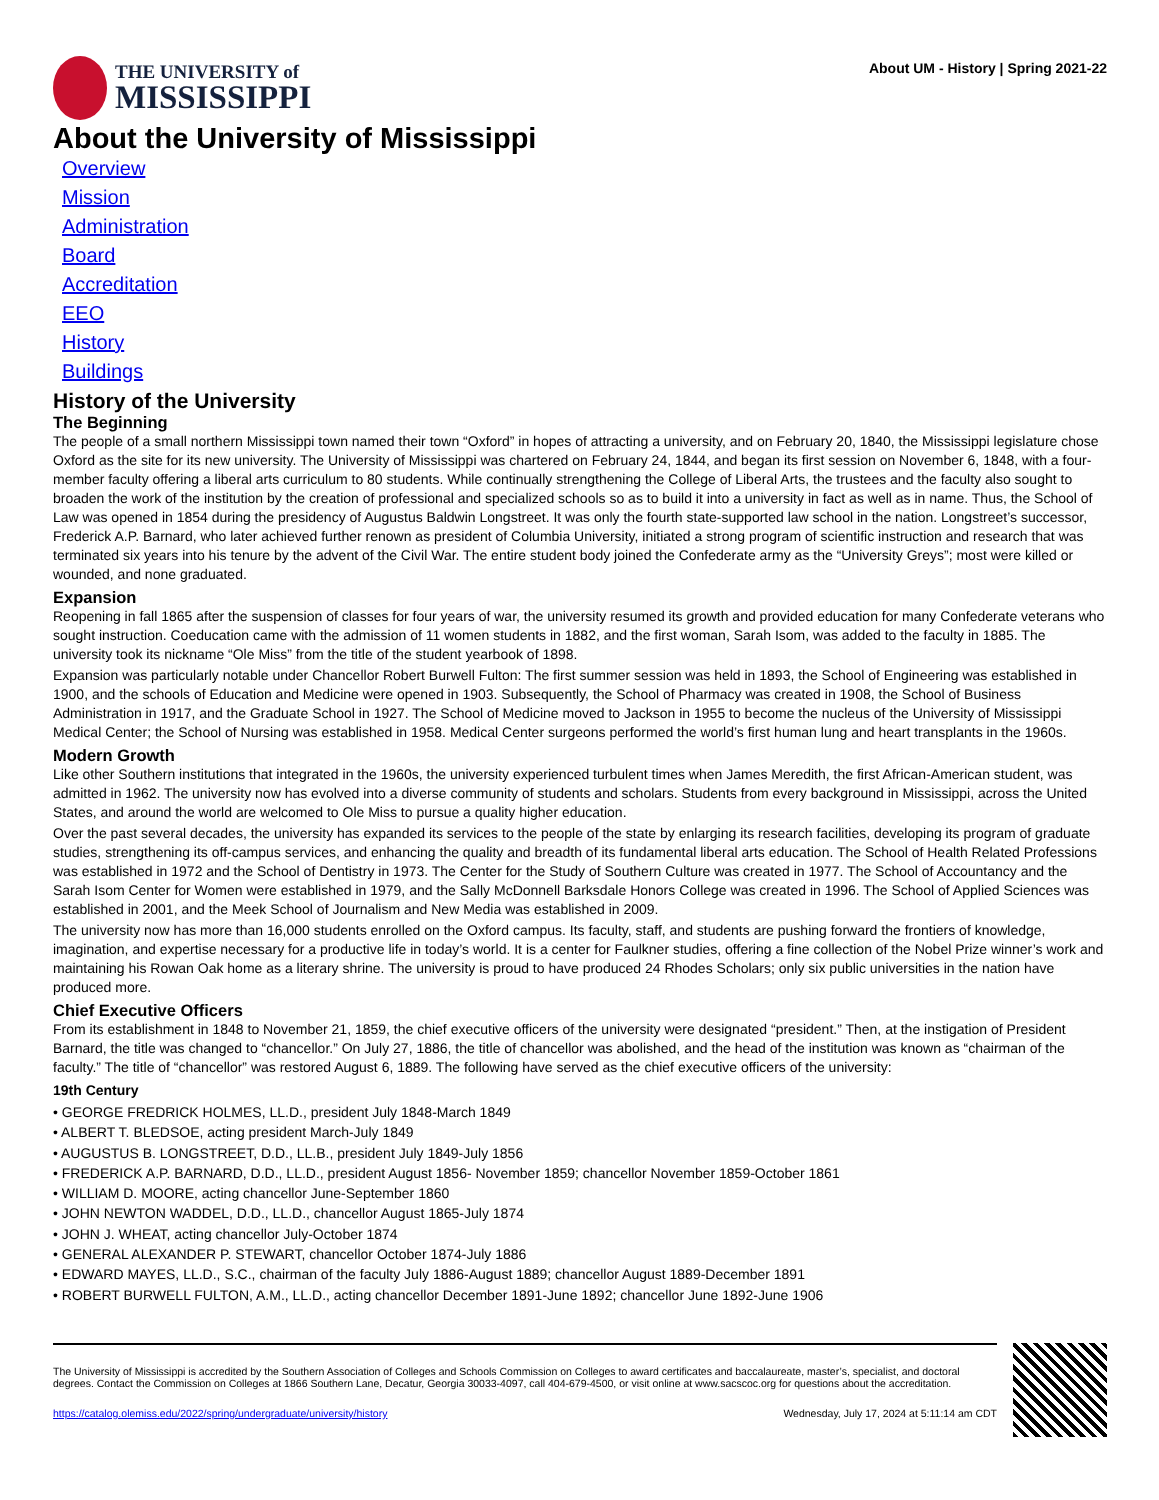THE UNIVERSITY of
MISSISSIPPI
About UM - History | Spring 2021-22
About the University of Mississippi
Overview
Mission
Administration
Board
Accreditation
EEO
History
Buildings
History of the University
The Beginning
The people of a small northern Mississippi town named their town “Oxford” in hopes of attracting a university, and on February 20, 1840, the Mississippi legislature chose Oxford as the site for its new university. The University of Mississippi was chartered on February 24, 1844, and began its first session on November 6, 1848, with a four-member faculty offering a liberal arts curriculum to 80 students. While continually strengthening the College of Liberal Arts, the trustees and the faculty also sought to broaden the work of the institution by the creation of professional and specialized schools so as to build it into a university in fact as well as in name. Thus, the School of Law was opened in 1854 during the presidency of Augustus Baldwin Longstreet. It was only the fourth state-supported law school in the nation. Longstreet’s successor, Frederick A.P. Barnard, who later achieved further renown as president of Columbia University, initiated a strong program of scientific instruction and research that was terminated six years into his tenure by the advent of the Civil War. The entire student body joined the Confederate army as the “University Greys”; most were killed or wounded, and none graduated.
Expansion
Reopening in fall 1865 after the suspension of classes for four years of war, the university resumed its growth and provided education for many Confederate veterans who sought instruction. Coeducation came with the admission of 11 women students in 1882, and the first woman, Sarah Isom, was added to the faculty in 1885. The university took its nickname “Ole Miss” from the title of the student yearbook of 1898.
Expansion was particularly notable under Chancellor Robert Burwell Fulton: The first summer session was held in 1893, the School of Engineering was established in 1900, and the schools of Education and Medicine were opened in 1903. Subsequently, the School of Pharmacy was created in 1908, the School of Business Administration in 1917, and the Graduate School in 1927. The School of Medicine moved to Jackson in 1955 to become the nucleus of the University of Mississippi Medical Center; the School of Nursing was established in 1958. Medical Center surgeons performed the world’s first human lung and heart transplants in the 1960s.
Modern Growth
Like other Southern institutions that integrated in the 1960s, the university experienced turbulent times when James Meredith, the first African-American student, was admitted in 1962. The university now has evolved into a diverse community of students and scholars. Students from every background in Mississippi, across the United States, and around the world are welcomed to Ole Miss to pursue a quality higher education.
Over the past several decades, the university has expanded its services to the people of the state by enlarging its research facilities, developing its program of graduate studies, strengthening its off-campus services, and enhancing the quality and breadth of its fundamental liberal arts education. The School of Health Related Professions was established in 1972 and the School of Dentistry in 1973. The Center for the Study of Southern Culture was created in 1977. The School of Accountancy and the Sarah Isom Center for Women were established in 1979, and the Sally McDonnell Barksdale Honors College was created in 1996. The School of Applied Sciences was established in 2001, and the Meek School of Journalism and New Media was established in 2009.
The university now has more than 16,000 students enrolled on the Oxford campus. Its faculty, staff, and students are pushing forward the frontiers of knowledge, imagination, and expertise necessary for a productive life in today’s world. It is a center for Faulkner studies, offering a fine collection of the Nobel Prize winner’s work and maintaining his Rowan Oak home as a literary shrine. The university is proud to have produced 24 Rhodes Scholars; only six public universities in the nation have produced more.
Chief Executive Officers
From its establishment in 1848 to November 21, 1859, the chief executive officers of the university were designated “president.” Then, at the instigation of President Barnard, the title was changed to “chancellor.” On July 27, 1886, the title of chancellor was abolished, and the head of the institution was known as “chairman of the faculty.” The title of “chancellor” was restored August 6, 1889. The following have served as the chief executive officers of the university:
19th Century
• GEORGE FREDRICK HOLMES, LL.D., president July 1848-March 1849
• ALBERT T. BLEDSOE, acting president March-July 1849
• AUGUSTUS B. LONGSTREET, D.D., LL.B., president July 1849-July 1856
• FREDERICK A.P. BARNARD, D.D., LL.D., president August 1856- November 1859; chancellor November 1859-October 1861
• WILLIAM D. MOORE, acting chancellor June-September 1860
• JOHN NEWTON WADDEL, D.D., LL.D., chancellor August 1865-July 1874
• JOHN J. WHEAT, acting chancellor July-October 1874
• GENERAL ALEXANDER P. STEWART, chancellor October 1874-July 1886
• EDWARD MAYES, LL.D., S.C., chairman of the faculty July 1886-August 1889; chancellor August 1889-December 1891
• ROBERT BURWELL FULTON, A.M., LL.D., acting chancellor December 1891-June 1892; chancellor June 1892-June 1906
The University of Mississippi is accredited by the Southern Association of Colleges and Schools Commission on Colleges to award certificates and baccalaureate, master’s, specialist, and doctoral degrees. Contact the Commission on Colleges at 1866 Southern Lane, Decatur, Georgia 30033-4097, call 404-679-4500, or visit online at www.sacscoc.org for questions about the accreditation.
https://catalog.olemiss.edu/2022/spring/undergraduate/university/history Wednesday, July 17, 2024 at 5:11:14 am CDT